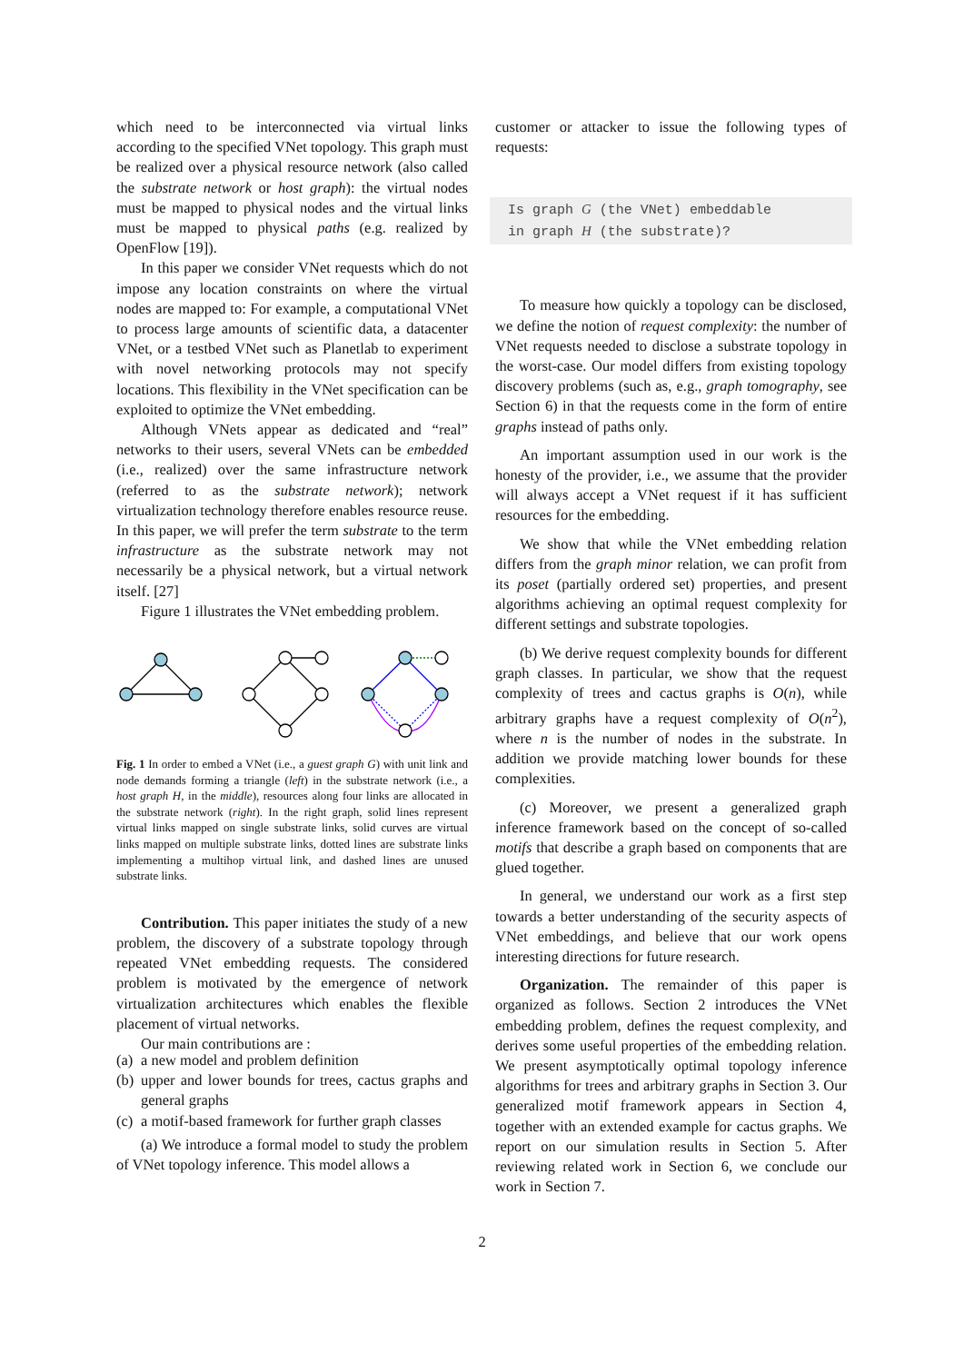which need to be interconnected via virtual links according to the specified VNet topology. This graph must be realized over a physical resource network (also called the substrate network or host graph): the virtual nodes must be mapped to physical nodes and the virtual links must be mapped to physical paths (e.g. realized by OpenFlow [19]).
In this paper we consider VNet requests which do not impose any location constraints on where the virtual nodes are mapped to: For example, a computational VNet to process large amounts of scientific data, a datacenter VNet, or a testbed VNet such as Planetlab to experiment with novel networking protocols may not specify locations. This flexibility in the VNet specification can be exploited to optimize the VNet embedding.
Although VNets appear as dedicated and “real” networks to their users, several VNets can be embedded (i.e., realized) over the same infrastructure network (referred to as the substrate network); network virtualization technology therefore enables resource reuse. In this paper, we will prefer the term substrate to the term infrastructure as the substrate network may not necessarily be a physical network, but a virtual network itself. [27]
Figure 1 illustrates the VNet embedding problem.
Fig. 1 In order to embed a VNet (i.e., a guest graph G) with unit link and node demands forming a triangle (left) in the substrate network (i.e., a host graph H, in the middle), resources along four links are allocated in the substrate network (right). In the right graph, solid lines represent virtual links mapped on single substrate links, solid curves are virtual links mapped on multiple substrate links, dotted lines are substrate links implementing a multihop virtual link, and dashed lines are unused substrate links.
Contribution. This paper initiates the study of a new problem, the discovery of a substrate topology through repeated VNet embedding requests. The considered problem is motivated by the emergence of network virtualization architectures which enables the flexible placement of virtual networks.
Our main contributions are :
(a) a new model and problem definition
(b) upper and lower bounds for trees, cactus graphs and general graphs
(c) a motif-based framework for further graph classes
(a) We introduce a formal model to study the problem of VNet topology inference. This model allows a
customer or attacker to issue the following types of requests:
Is graph G (the VNet) embeddable
in graph H (the substrate)?
To measure how quickly a topology can be disclosed, we define the notion of request complexity: the number of VNet requests needed to disclose a substrate topology in the worst-case. Our model differs from existing topology discovery problems (such as, e.g., graph tomography, see Section 6) in that the requests come in the form of entire graphs instead of paths only.
An important assumption used in our work is the honesty of the provider, i.e., we assume that the provider will always accept a VNet request if it has sufficient resources for the embedding.
We show that while the VNet embedding relation differs from the graph minor relation, we can profit from its poset (partially ordered set) properties, and present algorithms achieving an optimal request complexity for different settings and substrate topologies.
(b) We derive request complexity bounds for different graph classes. In particular, we show that the request complexity of trees and cactus graphs is O(n), while arbitrary graphs have a request complexity of O(n<sup>2</sup>), where n is the number of nodes in the substrate. In addition we provide matching lower bounds for these complexities.
(c) Moreover, we present a generalized graph inference framework based on the concept of so-called motifs that describe a graph based on components that are glued together.
In general, we understand our work as a first step towards a better understanding of the security aspects of VNet embeddings, and believe that our work opens interesting directions for future research.
Organization. The remainder of this paper is organized as follows. Section 2 introduces the VNet embedding problem, defines the request complexity, and derives some useful properties of the embedding relation. We present asymptotically optimal topology inference algorithms for trees and arbitrary graphs in Section 3. Our generalized motif framework appears in Section 4, together with an extended example for cactus graphs. We report on our simulation results in Section 5. After reviewing related work in Section 6, we conclude our work in Section 7.
2